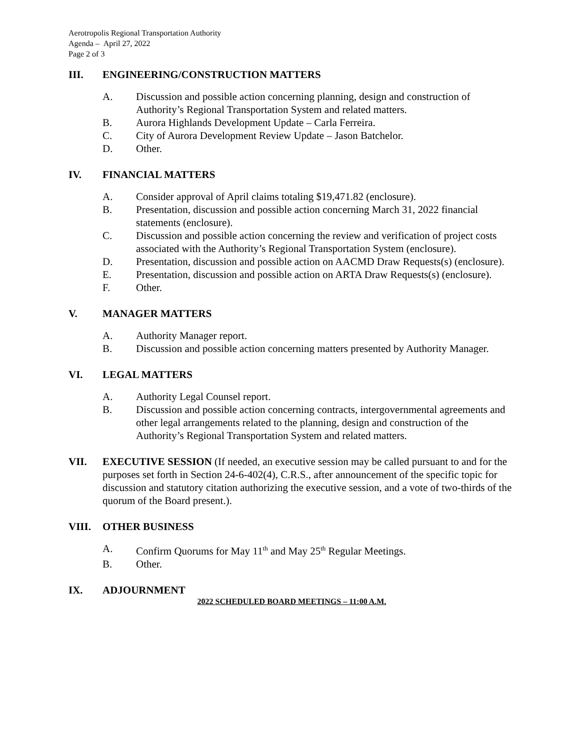Aerotropolis Regional Transportation Authority
Agenda – April 27, 2022
Page 2 of 3
III. ENGINEERING/CONSTRUCTION MATTERS
A. Discussion and possible action concerning planning, design and construction of Authority’s Regional Transportation System and related matters.
B. Aurora Highlands Development Update – Carla Ferreira.
C. City of Aurora Development Review Update – Jason Batchelor.
D. Other.
IV. FINANCIAL MATTERS
A. Consider approval of April claims totaling $19,471.82 (enclosure).
B. Presentation, discussion and possible action concerning March 31, 2022 financial statements (enclosure).
C. Discussion and possible action concerning the review and verification of project costs associated with the Authority’s Regional Transportation System (enclosure).
D. Presentation, discussion and possible action on AACMD Draw Requests(s) (enclosure).
E. Presentation, discussion and possible action on ARTA Draw Requests(s) (enclosure).
F. Other.
V. MANAGER MATTERS
A. Authority Manager report.
B. Discussion and possible action concerning matters presented by Authority Manager.
VI. LEGAL MATTERS
A. Authority Legal Counsel report.
B. Discussion and possible action concerning contracts, intergovernmental agreements and other legal arrangements related to the planning, design and construction of the Authority’s Regional Transportation System and related matters.
VII. EXECUTIVE SESSION (If needed, an executive session may be called pursuant to and for the purposes set forth in Section 24-6-402(4), C.R.S., after announcement of the specific topic for discussion and statutory citation authorizing the executive session, and a vote of two-thirds of the quorum of the Board present.).
VIII. OTHER BUSINESS
A. Confirm Quorums for May 11<sup>th</sup> and May 25<sup>th</sup> Regular Meetings.
B. Other.
IX. ADJOURNMENT
2022 SCHEDULED BOARD MEETINGS – 11:00 A.M.